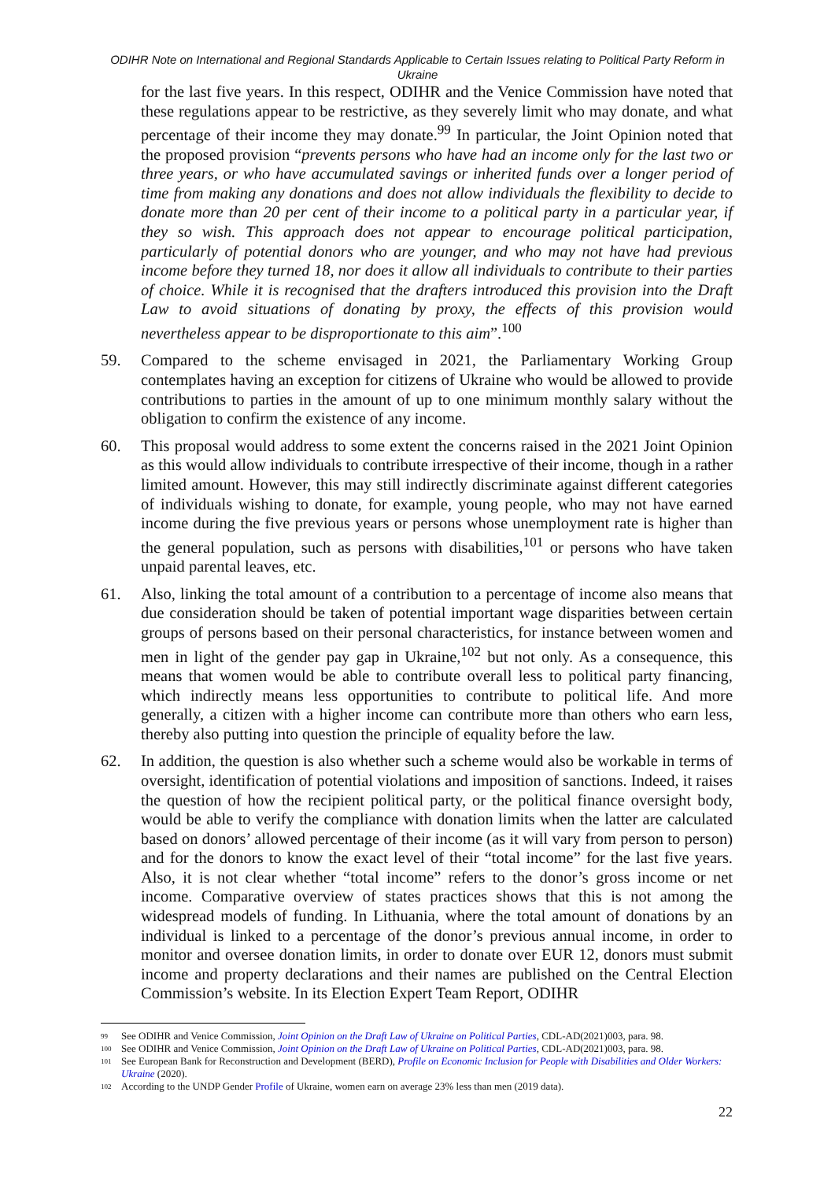ODIHR Note on International and Regional Standards Applicable to Certain Issues relating to Political Party Reform in Ukraine
for the last five years. In this respect, ODIHR and the Venice Commission have noted that these regulations appear to be restrictive, as they severely limit who may donate, and what percentage of their income they may donate.<sup>99</sup> In particular, the Joint Opinion noted that the proposed provision “prevents persons who have had an income only for the last two or three years, or who have accumulated savings or inherited funds over a longer period of time from making any donations and does not allow individuals the flexibility to decide to donate more than 20 per cent of their income to a political party in a particular year, if they so wish. This approach does not appear to encourage political participation, particularly of potential donors who are younger, and who may not have had previous income before they turned 18, nor does it allow all individuals to contribute to their parties of choice. While it is recognised that the drafters introduced this provision into the Draft Law to avoid situations of donating by proxy, the effects of this provision would nevertheless appear to be disproportionate to this aim”.<sup>100</sup>
59. Compared to the scheme envisaged in 2021, the Parliamentary Working Group contemplates having an exception for citizens of Ukraine who would be allowed to provide contributions to parties in the amount of up to one minimum monthly salary without the obligation to confirm the existence of any income.
60. This proposal would address to some extent the concerns raised in the 2021 Joint Opinion as this would allow individuals to contribute irrespective of their income, though in a rather limited amount. However, this may still indirectly discriminate against different categories of individuals wishing to donate, for example, young people, who may not have earned income during the five previous years or persons whose unemployment rate is higher than the general population, such as persons with disabilities,<sup>101</sup> or persons who have taken unpaid parental leaves, etc.
61. Also, linking the total amount of a contribution to a percentage of income also means that due consideration should be taken of potential important wage disparities between certain groups of persons based on their personal characteristics, for instance between women and men in light of the gender pay gap in Ukraine,<sup>102</sup> but not only. As a consequence, this means that women would be able to contribute overall less to political party financing, which indirectly means less opportunities to contribute to political life. And more generally, a citizen with a higher income can contribute more than others who earn less, thereby also putting into question the principle of equality before the law.
62. In addition, the question is also whether such a scheme would also be workable in terms of oversight, identification of potential violations and imposition of sanctions. Indeed, it raises the question of how the recipient political party, or the political finance oversight body, would be able to verify the compliance with donation limits when the latter are calculated based on donors’ allowed percentage of their income (as it will vary from person to person) and for the donors to know the exact level of their “total income” for the last five years. Also, it is not clear whether “total income” refers to the donor’s gross income or net income. Comparative overview of states practices shows that this is not among the widespread models of funding. In Lithuania, where the total amount of donations by an individual is linked to a percentage of the donor’s previous annual income, in order to monitor and oversee donation limits, in order to donate over EUR 12, donors must submit income and property declarations and their names are published on the Central Election Commission’s website. In its Election Expert Team Report, ODIHR
99 See ODIHR and Venice Commission, Joint Opinion on the Draft Law of Ukraine on Political Parties, CDL-AD(2021)003, para. 98.
100 See ODIHR and Venice Commission, Joint Opinion on the Draft Law of Ukraine on Political Parties, CDL-AD(2021)003, para. 98.
101 See European Bank for Reconstruction and Development (BERD), Profile on Economic Inclusion for People with Disabilities and Older Workers: Ukraine (2020).
102 According to the UNDP Gender Profile of Ukraine, women earn on average 23% less than men (2019 data).
22